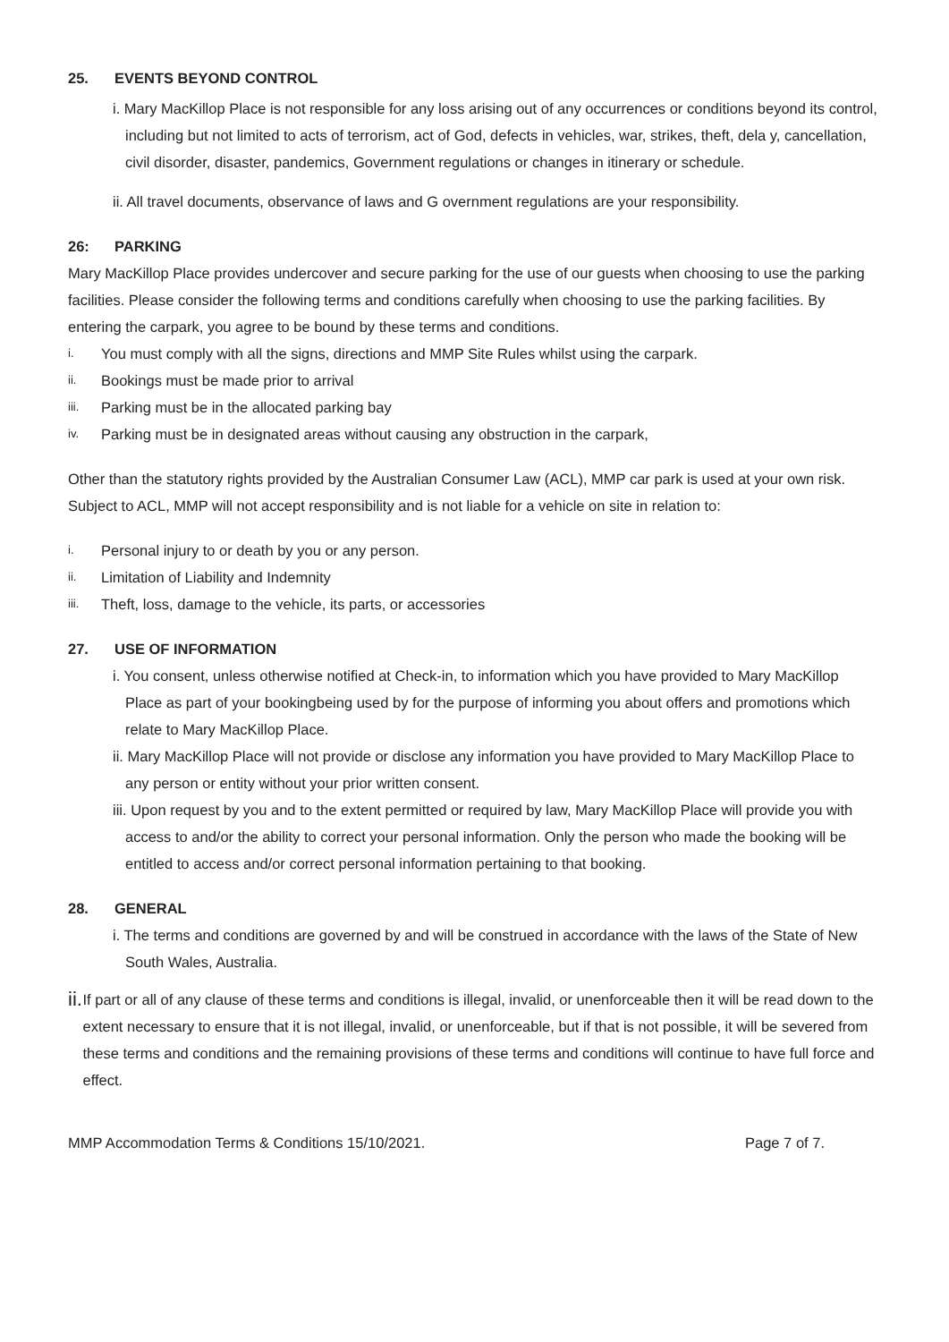25. EVENTS BEYOND CONTROL
i. Mary MacKillop Place is not responsible for any loss arising out of any occurrences or conditions beyond its control, including but not limited to acts of terrorism, act of God, defects in vehicles, war, strikes, theft, dela y, cancellation, civil disorder, disaster, pandemics, Government regulations or changes in itinerary or schedule.
ii. All travel documents, observance of laws and G overnment regulations are your responsibility.
26: PARKING
Mary MacKillop Place provides undercover and secure parking for the use of our guests when choosing to use the parking facilities. Please consider the following terms and conditions carefully when choosing to use the parking facilities. By entering the carpark, you agree to be bound by these terms and conditions.
i. You must comply with all the signs, directions and MMP Site Rules whilst using the carpark.
ii. Bookings must be made prior to arrival
iii. Parking must be in the allocated parking bay
iv. Parking must be in designated areas without causing any obstruction in the carpark,
Other than the statutory rights provided by the Australian Consumer Law (ACL), MMP car park is used at your own risk. Subject to ACL, MMP will not accept responsibility and is not liable for a vehicle on site in relation to:
i. Personal injury to or death by you or any person.
ii. Limitation of Liability and Indemnity
iii. Theft, loss, damage to the vehicle, its parts, or accessories
27. USE OF INFORMATION
i. You consent, unless otherwise notified at Check-in, to information which you have provided to Mary MacKillop Place as part of your bookingbeing used by for the purpose of informing you about offers and promotions which relate to Mary MacKillop Place.
ii. Mary MacKillop Place will not provide or disclose any information you have provided to Mary MacKillop Place to any person or entity without your prior written consent.
iii. Upon request by you and to the extent permitted or required by law, Mary MacKillop Place will provide you with access to and/or the ability to correct your personal information. Only the person who made the booking will be entitled to access and/or correct personal information pertaining to that booking.
28. GENERAL
i. The terms and conditions are governed by and will be construed in accordance with the laws of the State of New South Wales, Australia.
ii. If part or all of any clause of these terms and conditions is illegal, invalid, or unenforceable then it will be read down to the extent necessary to ensure that it is not illegal, invalid, or unenforceable, but if that is not possible, it will be severed from these terms and conditions and the remaining provisions of these terms and conditions will continue to have full force and effect.
MMP Accommodation Terms & Conditions 15/10/2021. Page 7 of 7.